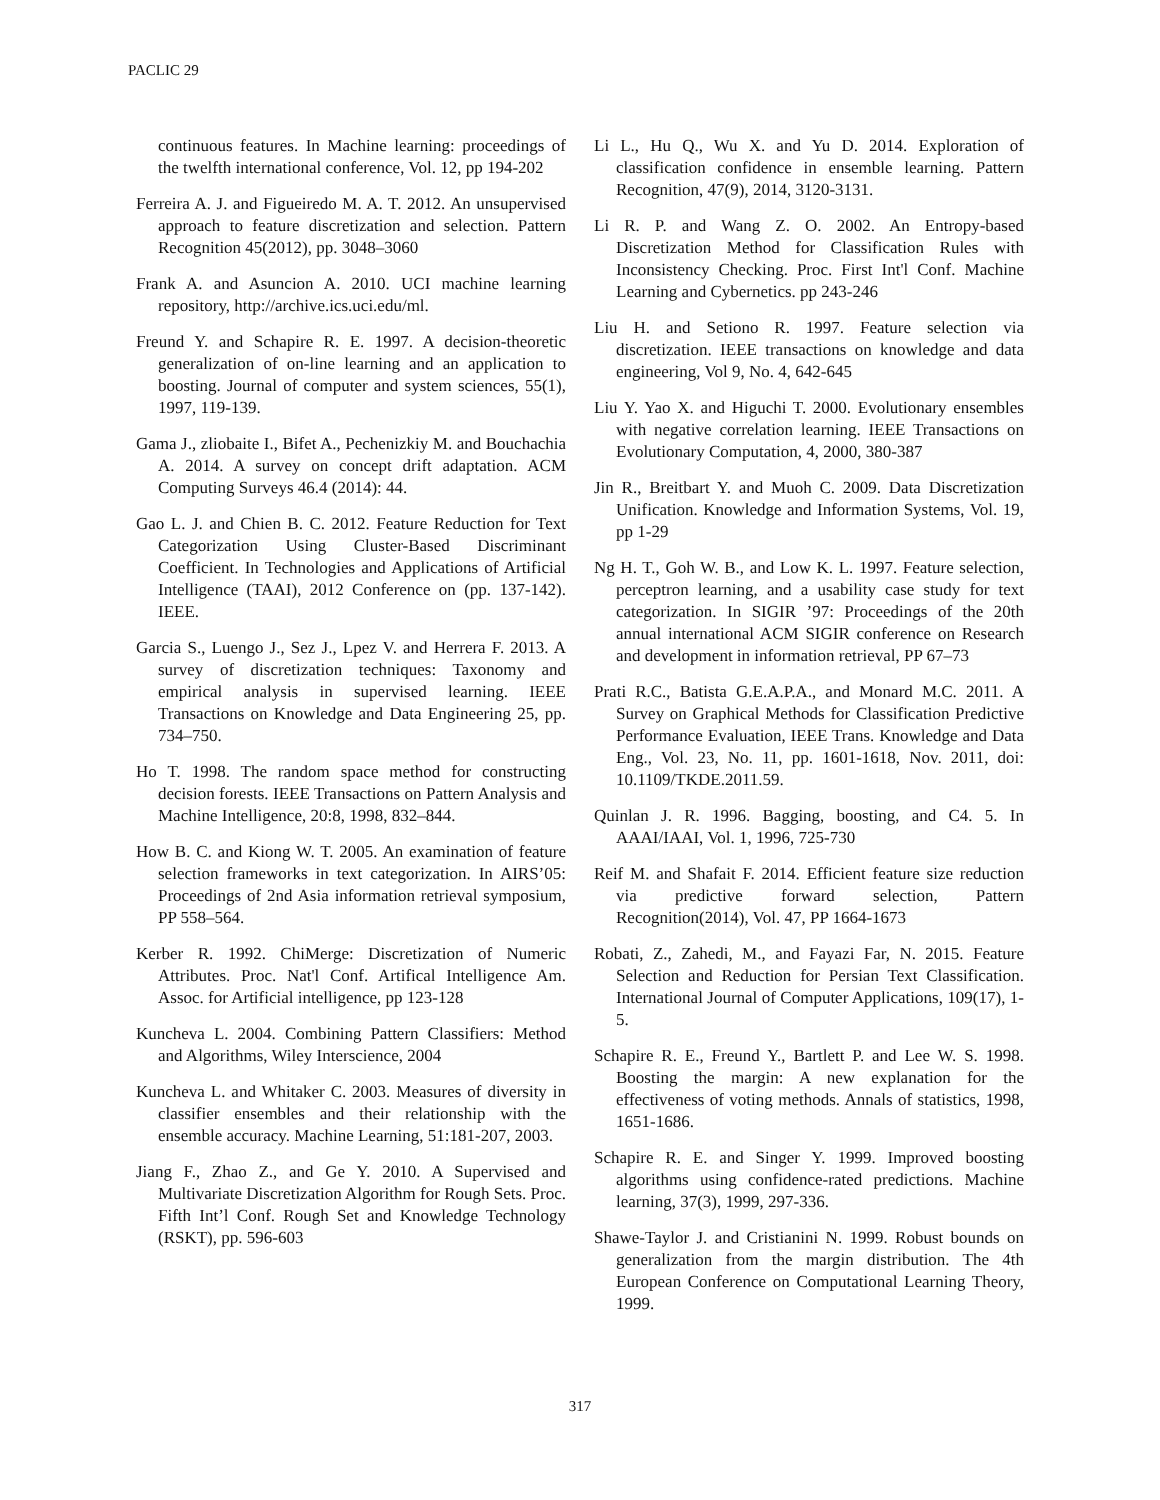PACLIC 29
continuous features. In Machine learning: proceedings of the twelfth international conference, Vol. 12, pp 194-202
Ferreira A. J. and Figueiredo M. A. T. 2012. An unsupervised approach to feature discretization and selection. Pattern Recognition 45(2012), pp. 3048–3060
Frank A. and Asuncion A. 2010. UCI machine learning repository, http://archive.ics.uci.edu/ml.
Freund Y. and Schapire R. E. 1997. A decision-theoretic generalization of on-line learning and an application to boosting. Journal of computer and system sciences, 55(1), 1997, 119-139.
Gama J., zliobaite I., Bifet A., Pechenizkiy M. and Bouchachia A. 2014. A survey on concept drift adaptation. ACM Computing Surveys 46.4 (2014): 44.
Gao L. J. and Chien B. C. 2012. Feature Reduction for Text Categorization Using Cluster-Based Discriminant Coefficient. In Technologies and Applications of Artificial Intelligence (TAAI), 2012 Conference on (pp. 137-142). IEEE.
Garcia S., Luengo J., Sez J., Lpez V. and Herrera F. 2013. A survey of discretization techniques: Taxonomy and empirical analysis in supervised learning. IEEE Transactions on Knowledge and Data Engineering 25, pp. 734–750.
Ho T. 1998. The random space method for constructing decision forests. IEEE Transactions on Pattern Analysis and Machine Intelligence, 20:8, 1998, 832–844.
How B. C. and Kiong W. T. 2005. An examination of feature selection frameworks in text categorization. In AIRS’05: Proceedings of 2nd Asia information retrieval symposium, PP 558–564.
Kerber R. 1992. ChiMerge: Discretization of Numeric Attributes. Proc. Nat'l Conf. Artifical Intelligence Am. Assoc. for Artificial intelligence, pp 123-128
Kuncheva L. 2004. Combining Pattern Classifiers: Method and Algorithms, Wiley Interscience, 2004
Kuncheva L. and Whitaker C. 2003. Measures of diversity in classifier ensembles and their relationship with the ensemble accuracy. Machine Learning, 51:181-207, 2003.
Jiang F., Zhao Z., and Ge Y. 2010. A Supervised and Multivariate Discretization Algorithm for Rough Sets. Proc. Fifth Int’l Conf. Rough Set and Knowledge Technology (RSKT), pp. 596-603
Li L., Hu Q., Wu X. and Yu D. 2014. Exploration of classification confidence in ensemble learning. Pattern Recognition, 47(9), 2014, 3120-3131.
Li R. P. and Wang Z. O. 2002. An Entropy-based Discretization Method for Classification Rules with Inconsistency Checking. Proc. First Int'l Conf. Machine Learning and Cybernetics. pp 243-246
Liu H. and Setiono R. 1997. Feature selection via discretization. IEEE transactions on knowledge and data engineering, Vol 9, No. 4, 642-645
Liu Y. Yao X. and Higuchi T. 2000. Evolutionary ensembles with negative correlation learning. IEEE Transactions on Evolutionary Computation, 4, 2000, 380-387
Jin R., Breitbart Y. and Muoh C. 2009. Data Discretization Unification. Knowledge and Information Systems, Vol. 19, pp 1-29
Ng H. T., Goh W. B., and Low K. L. 1997. Feature selection, perceptron learning, and a usability case study for text categorization. In SIGIR ’97: Proceedings of the 20th annual international ACM SIGIR conference on Research and development in information retrieval, PP 67–73
Prati R.C., Batista G.E.A.P.A., and Monard M.C. 2011. A Survey on Graphical Methods for Classification Predictive Performance Evaluation, IEEE Trans. Knowledge and Data Eng., Vol. 23, No. 11, pp. 1601-1618, Nov. 2011, doi: 10.1109/TKDE.2011.59.
Quinlan J. R. 1996. Bagging, boosting, and C4. 5. In AAAI/IAAI, Vol. 1, 1996, 725-730
Reif M. and Shafait F. 2014. Efficient feature size reduction via predictive forward selection, Pattern Recognition(2014), Vol. 47, PP 1664-1673
Robati, Z., Zahedi, M., and Fayazi Far, N. 2015. Feature Selection and Reduction for Persian Text Classification. International Journal of Computer Applications, 109(17), 1-5.
Schapire R. E., Freund Y., Bartlett P. and Lee W. S. 1998. Boosting the margin: A new explanation for the effectiveness of voting methods. Annals of statistics, 1998, 1651-1686.
Schapire R. E. and Singer Y. 1999. Improved boosting algorithms using confidence-rated predictions. Machine learning, 37(3), 1999, 297-336.
Shawe-Taylor J. and Cristianini N. 1999. Robust bounds on generalization from the margin distribution. The 4th European Conference on Computational Learning Theory, 1999.
317